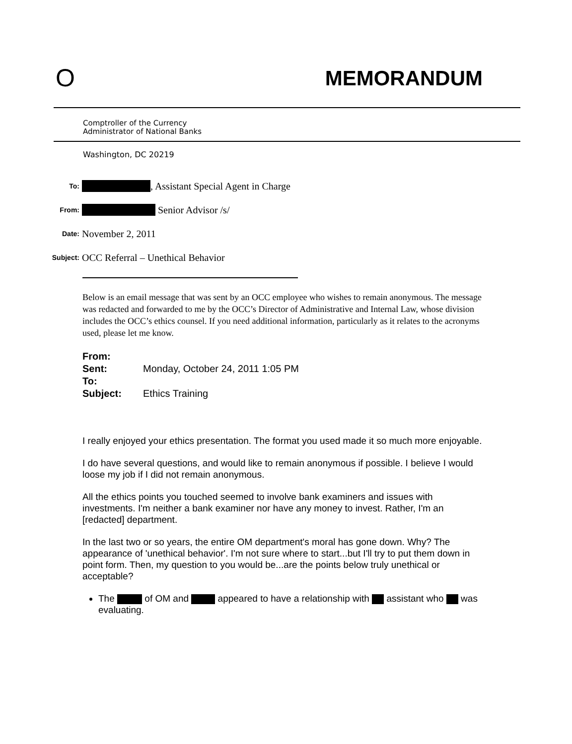O MEMORANDUM
Comptroller of the Currency
Administrator of National Banks
Washington, DC 20219
To: , Assistant Special Agent in Charge
From: Senior Advisor /s/
Date: November 2, 2011
Subject: OCC Referral – Unethical Behavior
Below is an email message that was sent by an OCC employee who wishes to remain anonymous. The message was redacted and forwarded to me by the OCC’s Director of Administrative and Internal Law, whose division includes the OCC’s ethics counsel. If you need additional information, particularly as it relates to the acronyms used, please let me know.
From:
Sent: Monday, October 24, 2011 1:05 PM
To:
Subject: Ethics Training
I really enjoyed your ethics presentation. The format you used made it so much more enjoyable.
I do have several questions, and would like to remain anonymous if possible. I believe I would loose my job if I did not remain anonymous.
All the ethics points you touched seemed to involve bank examiners and issues with investments. I'm neither a bank examiner nor have any money to invest. Rather, I'm an [redacted] department.
In the last two or so years, the entire OM department's moral has gone down. Why? The appearance of 'unethical behavior'. I'm not sure where to start...but I'll try to put them down in point form. Then, my question to you would be...are the points below truly unethical or acceptable?
The of OM and appeared to have a relationship with assistant who was evaluating.